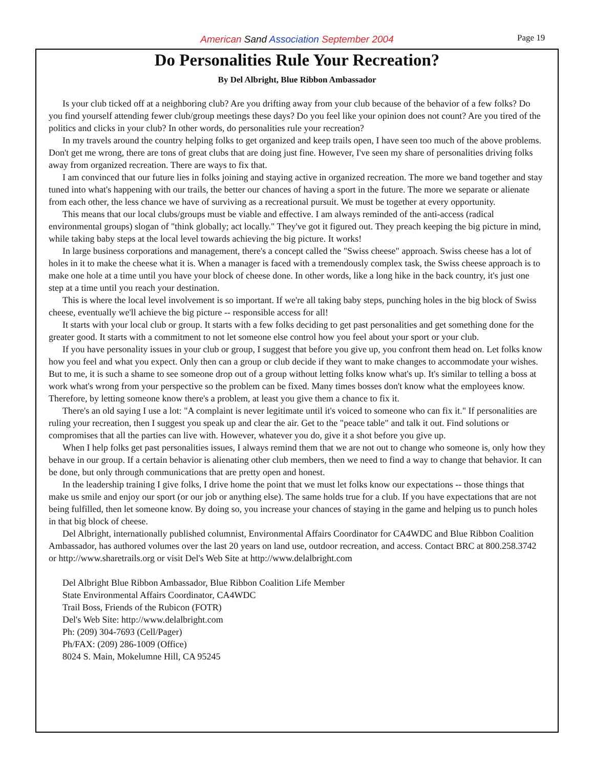American Sand Association September 2004 Page 19
Do Personalities Rule Your Recreation?
By Del Albright, Blue Ribbon Ambassador
Is your club ticked off at a neighboring club? Are you drifting away from your club because of the behavior of a few folks? Do you find yourself attending fewer club/group meetings these days? Do you feel like your opinion does not count? Are you tired of the politics and clicks in your club? In other words, do personalities rule your recreation?
In my travels around the country helping folks to get organized and keep trails open, I have seen too much of the above problems. Don't get me wrong, there are tons of great clubs that are doing just fine. However, I've seen my share of personalities driving folks away from organized recreation. There are ways to fix that.
I am convinced that our future lies in folks joining and staying active in organized recreation. The more we band together and stay tuned into what's happening with our trails, the better our chances of having a sport in the future. The more we separate or alienate from each other, the less chance we have of surviving as a recreational pursuit. We must be together at every opportunity.
This means that our local clubs/groups must be viable and effective. I am always reminded of the anti-access (radical environmental groups) slogan of "think globally; act locally." They've got it figured out. They preach keeping the big picture in mind, while taking baby steps at the local level towards achieving the big picture. It works!
In large business corporations and management, there's a concept called the "Swiss cheese" approach. Swiss cheese has a lot of holes in it to make the cheese what it is. When a manager is faced with a tremendously complex task, the Swiss cheese approach is to make one hole at a time until you have your block of cheese done. In other words, like a long hike in the back country, it's just one step at a time until you reach your destination.
This is where the local level involvement is so important. If we're all taking baby steps, punching holes in the big block of Swiss cheese, eventually we'll achieve the big picture -- responsible access for all!
It starts with your local club or group. It starts with a few folks deciding to get past personalities and get something done for the greater good. It starts with a commitment to not let someone else control how you feel about your sport or your club.
If you have personality issues in your club or group, I suggest that before you give up, you confront them head on. Let folks know how you feel and what you expect. Only then can a group or club decide if they want to make changes to accommodate your wishes. But to me, it is such a shame to see someone drop out of a group without letting folks know what's up. It's similar to telling a boss at work what's wrong from your perspective so the problem can be fixed. Many times bosses don't know what the employees know. Therefore, by letting someone know there's a problem, at least you give them a chance to fix it.
There's an old saying I use a lot: "A complaint is never legitimate until it's voiced to someone who can fix it." If personalities are ruling your recreation, then I suggest you speak up and clear the air. Get to the "peace table" and talk it out. Find solutions or compromises that all the parties can live with. However, whatever you do, give it a shot before you give up.
When I help folks get past personalities issues, I always remind them that we are not out to change who someone is, only how they behave in our group. If a certain behavior is alienating other club members, then we need to find a way to change that behavior. It can be done, but only through communications that are pretty open and honest.
In the leadership training I give folks, I drive home the point that we must let folks know our expectations -- those things that make us smile and enjoy our sport (or our job or anything else). The same holds true for a club. If you have expectations that are not being fulfilled, then let someone know. By doing so, you increase your chances of staying in the game and helping us to punch holes in that big block of cheese.
Del Albright, internationally published columnist, Environmental Affairs Coordinator for CA4WDC and Blue Ribbon Coalition Ambassador, has authored volumes over the last 20 years on land use, outdoor recreation, and access. Contact BRC at 800.258.3742 or http://www.sharetrails.org or visit Del's Web Site at http://www.delalbright.com
Del Albright Blue Ribbon Ambassador, Blue Ribbon Coalition Life Member
State Environmental Affairs Coordinator, CA4WDC
Trail Boss, Friends of the Rubicon (FOTR)
Del's Web Site: http://www.delalbright.com
Ph: (209) 304-7693 (Cell/Pager)
Ph/FAX: (209) 286-1009 (Office)
8024 S. Main, Mokelumne Hill, CA 95245